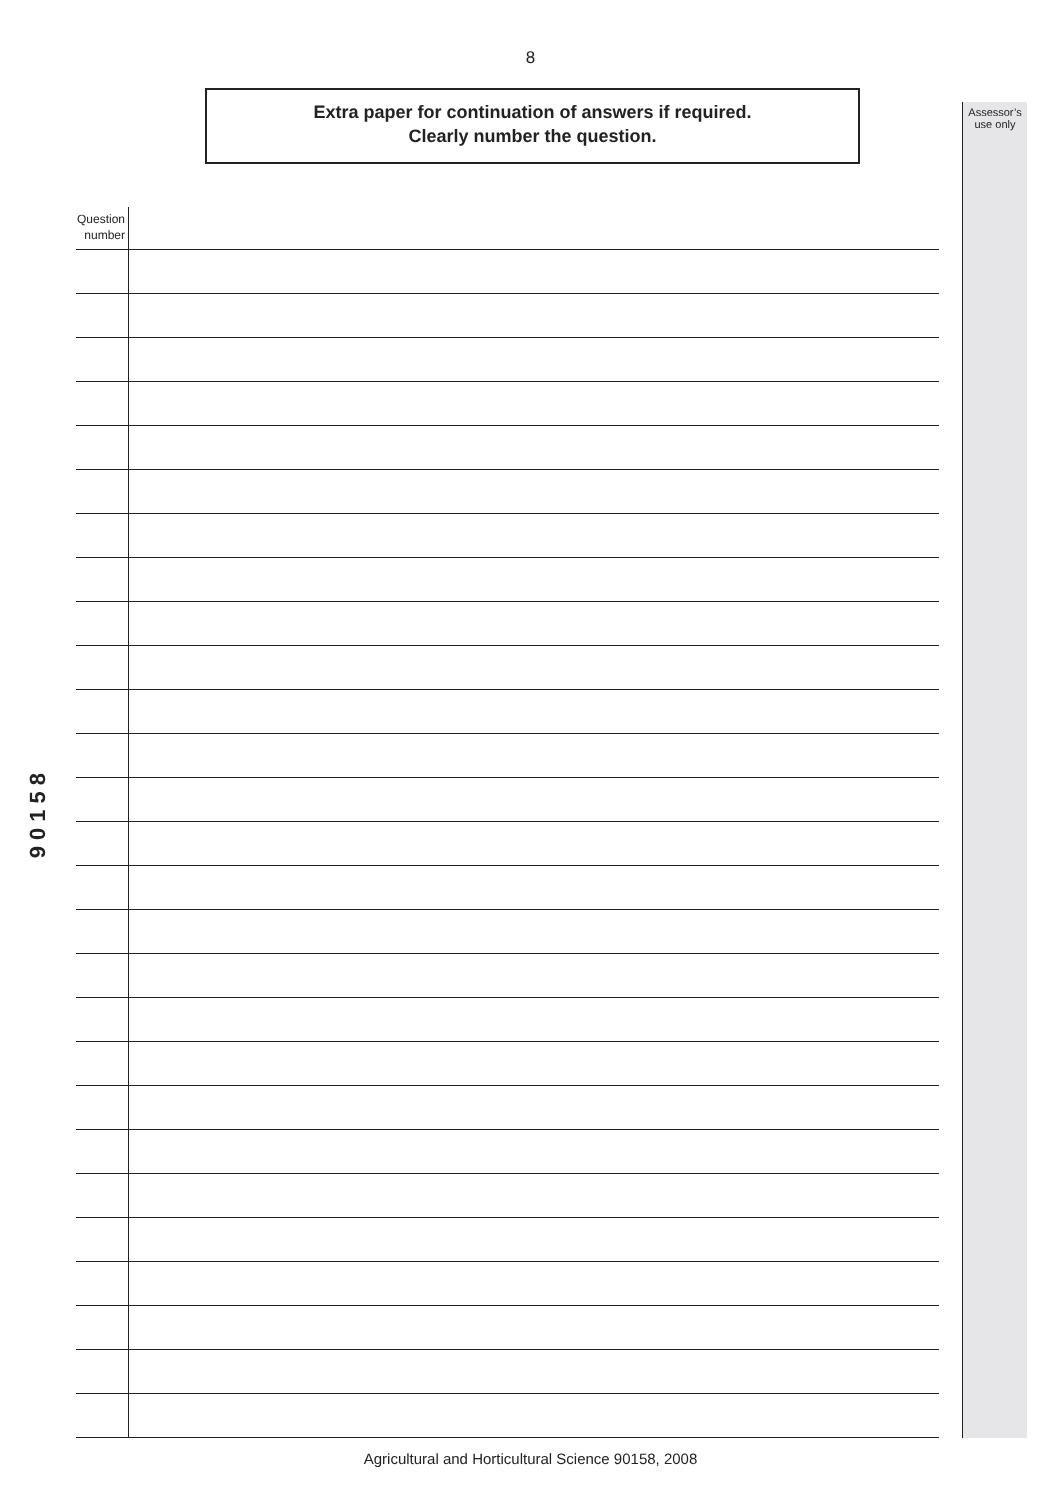8
90158
Extra paper for continuation of answers if required.
Clearly number the question.
| Question number | |
| --- | --- |
Assessor’s
use only
Agricultural and Horticultural Science 90158, 2008